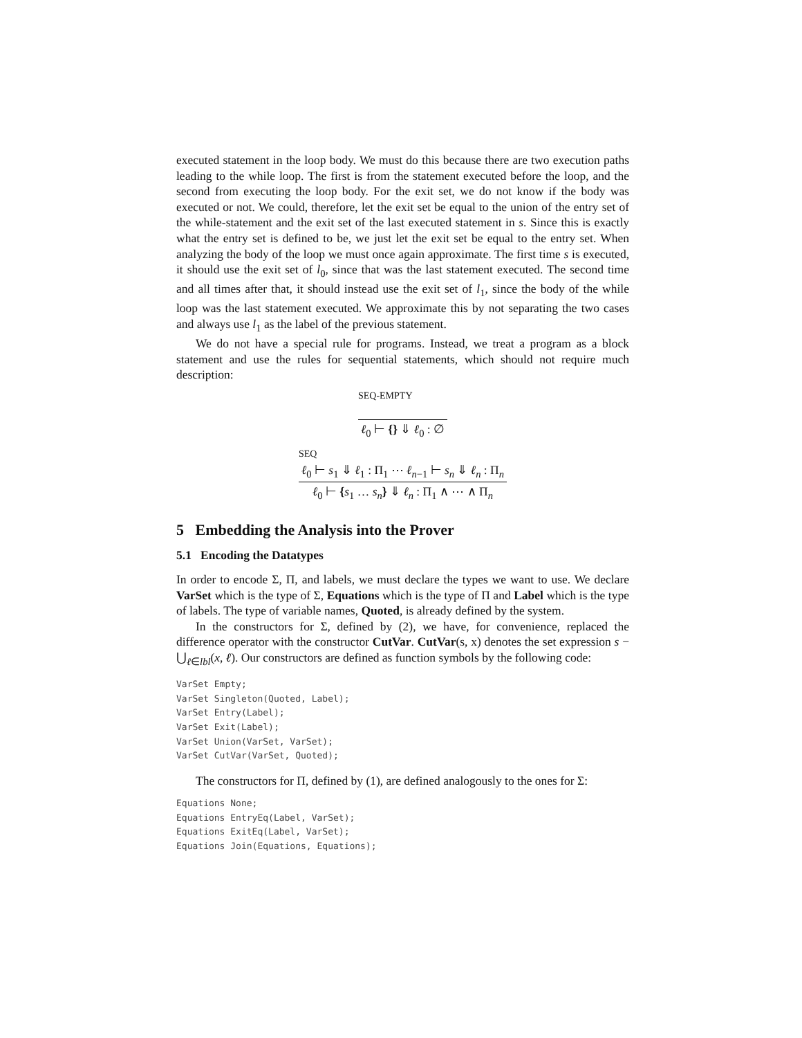executed statement in the loop body. We must do this because there are two execution paths leading to the while loop. The first is from the statement executed before the loop, and the second from executing the loop body. For the exit set, we do not know if the body was executed or not. We could, therefore, let the exit set be equal to the union of the entry set of the while-statement and the exit set of the last executed statement in s. Since this is exactly what the entry set is defined to be, we just let the exit set be equal to the entry set. When analyzing the body of the loop we must once again approximate. The first time s is executed, it should use the exit set of l<sub>0</sub>, since that was the last statement executed. The second time and all times after that, it should instead use the exit set of l<sub>1</sub>, since the body of the while loop was the last statement executed. We approximate this by not separating the two cases and always use l<sub>1</sub> as the label of the previous statement.
We do not have a special rule for programs. Instead, we treat a program as a block statement and use the rules for sequential statements, which should not require much description:
SEQ-EMPTY
ℓ<sub>0</sub> ⊢ {} ⇓ ℓ<sub>0</sub> : ∅
SEQ
ℓ<sub>0</sub> ⊢ s<sub>1</sub> ⇓ ℓ<sub>1</sub> : Π<sub>1</sub> ⋯ ℓ<sub>n−1</sub> ⊢ s<sub>n</sub> ⇓ ℓ<sub>n</sub> : Π<sub>n</sub>
ℓ<sub>0</sub> ⊢ {s<sub>1</sub> … s<sub>n</sub>} ⇓ ℓ<sub>n</sub> : Π<sub>1</sub> ∧ ⋯ ∧ Π<sub>n</sub>
5 Embedding the Analysis into the Prover
5.1 Encoding the Datatypes
In order to encode Σ, Π, and labels, we must declare the types we want to use. We declare VarSet which is the type of Σ, Equations which is the type of Π and Label which is the type of labels. The type of variable names, Quoted, is already defined by the system.
In the constructors for Σ, defined by (2), we have, for convenience, replaced the difference operator with the constructor CutVar. CutVar(s, x) denotes the set expression s − ⋃<sub>ℓ∈lbl</sub>(x, ℓ). Our constructors are defined as function symbols by the following code:
VarSet Empty;
VarSet Singleton(Quoted, Label);
VarSet Entry(Label);
VarSet Exit(Label);
VarSet Union(VarSet, VarSet);
VarSet CutVar(VarSet, Quoted);
The constructors for Π, defined by (1), are defined analogously to the ones for Σ:
Equations None;
Equations EntryEq(Label, VarSet);
Equations ExitEq(Label, VarSet);
Equations Join(Equations, Equations);